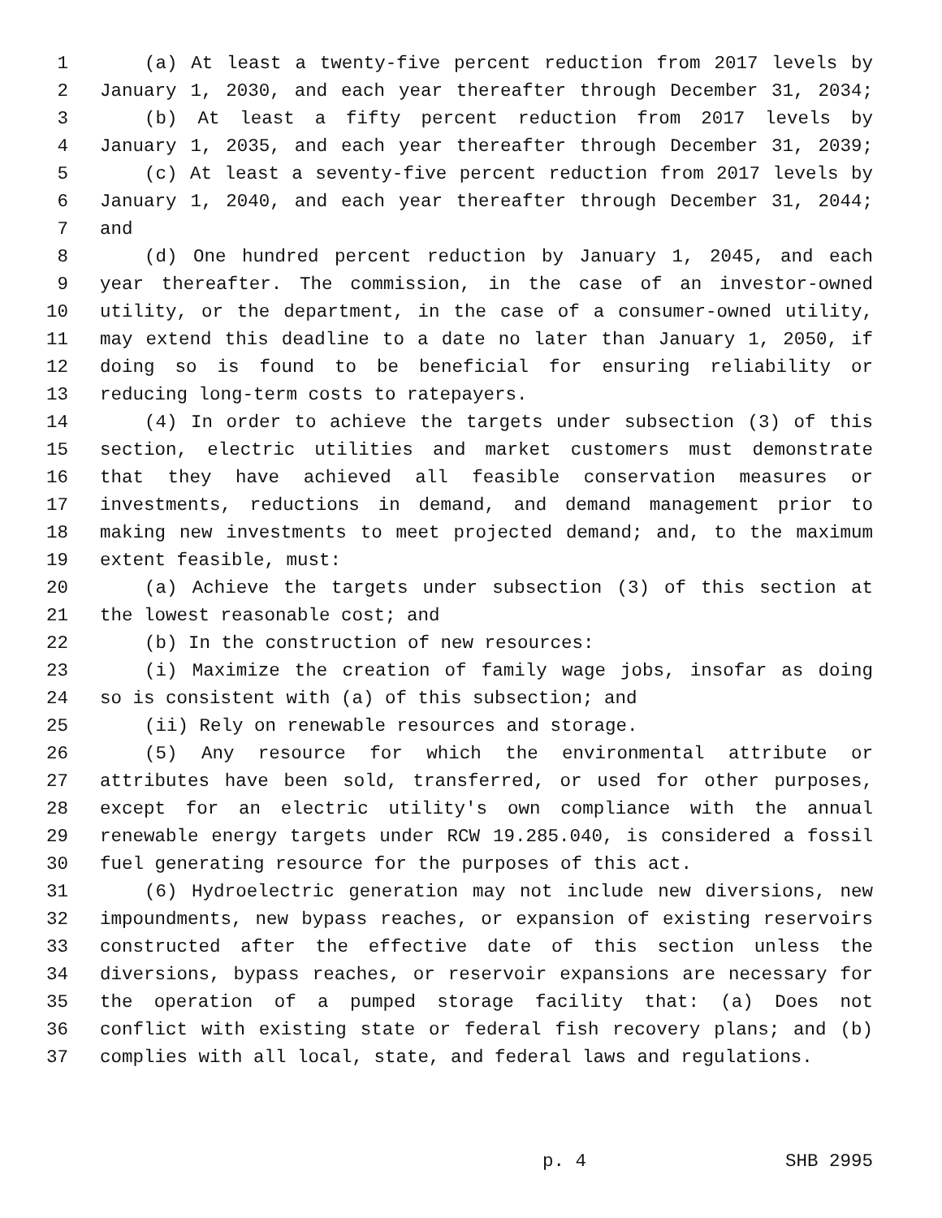1 (a) At least a twenty-five percent reduction from 2017 levels by
2 January 1, 2030, and each year thereafter through December 31, 2034;
3 (b) At least a fifty percent reduction from 2017 levels by
4 January 1, 2035, and each year thereafter through December 31, 2039;
5 (c) At least a seventy-five percent reduction from 2017 levels by
6 January 1, 2040, and each year thereafter through December 31, 2044;
7 and
8 (d) One hundred percent reduction by January 1, 2045, and each
9 year thereafter. The commission, in the case of an investor-owned
10 utility, or the department, in the case of a consumer-owned utility,
11 may extend this deadline to a date no later than January 1, 2050, if
12 doing so is found to be beneficial for ensuring reliability or
13 reducing long-term costs to ratepayers.
14 (4) In order to achieve the targets under subsection (3) of this
15 section, electric utilities and market customers must demonstrate
16 that they have achieved all feasible conservation measures or
17 investments, reductions in demand, and demand management prior to
18 making new investments to meet projected demand; and, to the maximum
19 extent feasible, must:
20 (a) Achieve the targets under subsection (3) of this section at
21 the lowest reasonable cost; and
22 (b) In the construction of new resources:
23 (i) Maximize the creation of family wage jobs, insofar as doing
24 so is consistent with (a) of this subsection; and
25 (ii) Rely on renewable resources and storage.
26 (5) Any resource for which the environmental attribute or
27 attributes have been sold, transferred, or used for other purposes,
28 except for an electric utility's own compliance with the annual
29 renewable energy targets under RCW 19.285.040, is considered a fossil
30 fuel generating resource for the purposes of this act.
31 (6) Hydroelectric generation may not include new diversions, new
32 impoundments, new bypass reaches, or expansion of existing reservoirs
33 constructed after the effective date of this section unless the
34 diversions, bypass reaches, or reservoir expansions are necessary for
35 the operation of a pumped storage facility that: (a) Does not
36 conflict with existing state or federal fish recovery plans; and (b)
37 complies with all local, state, and federal laws and regulations.
p. 4 SHB 2995